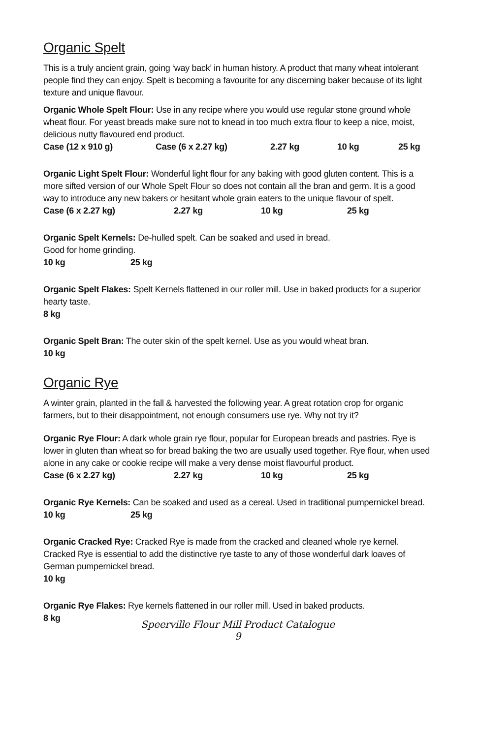Organic Spelt
This is a truly ancient grain, going ‘way back’ in human history. A product that many wheat intolerant people find they can enjoy. Spelt is becoming a favourite for any discerning baker because of its light texture and unique flavour.
Organic Whole Spelt Flour: Use in any recipe where you would use regular stone ground whole wheat flour. For yeast breads make sure not to knead in too much extra flour to keep a nice, moist, delicious nutty flavoured end product.
Case (12 x 910 g) Case (6 x 2.27 kg) 2.27 kg 10 kg 25 kg
Organic Light Spelt Flour: Wonderful light flour for any baking with good gluten content. This is a more sifted version of our Whole Spelt Flour so does not contain all the bran and germ. It is a good way to introduce any new bakers or hesitant whole grain eaters to the unique flavour of spelt.
Case (6 x 2.27 kg) 2.27 kg 10 kg 25 kg
Organic Spelt Kernels: De-hulled spelt. Can be soaked and used in bread.
Good for home grinding.
10 kg 25 kg
Organic Spelt Flakes: Spelt Kernels flattened in our roller mill. Use in baked products for a superior hearty taste.
8 kg
Organic Spelt Bran: The outer skin of the spelt kernel. Use as you would wheat bran.
10 kg
Organic Rye
A winter grain, planted in the fall & harvested the following year. A great rotation crop for organic farmers, but to their disappointment, not enough consumers use rye. Why not try it?
Organic Rye Flour: A dark whole grain rye flour, popular for European breads and pastries. Rye is lower in gluten than wheat so for bread baking the two are usually used together. Rye flour, when used alone in any cake or cookie recipe will make a very dense moist flavourful product.
Case (6 x 2.27 kg) 2.27 kg 10 kg 25 kg
Organic Rye Kernels: Can be soaked and used as a cereal. Used in traditional pumpernickel bread.
10 kg 25 kg
Organic Cracked Rye: Cracked Rye is made from the cracked and cleaned whole rye kernel. Cracked Rye is essential to add the distinctive rye taste to any of those wonderful dark loaves of German pumpernickel bread.
10 kg
Organic Rye Flakes: Rye kernels flattened in our roller mill. Used in baked products.
8 kg
Speerville Flour Mill Product Catalogue
9